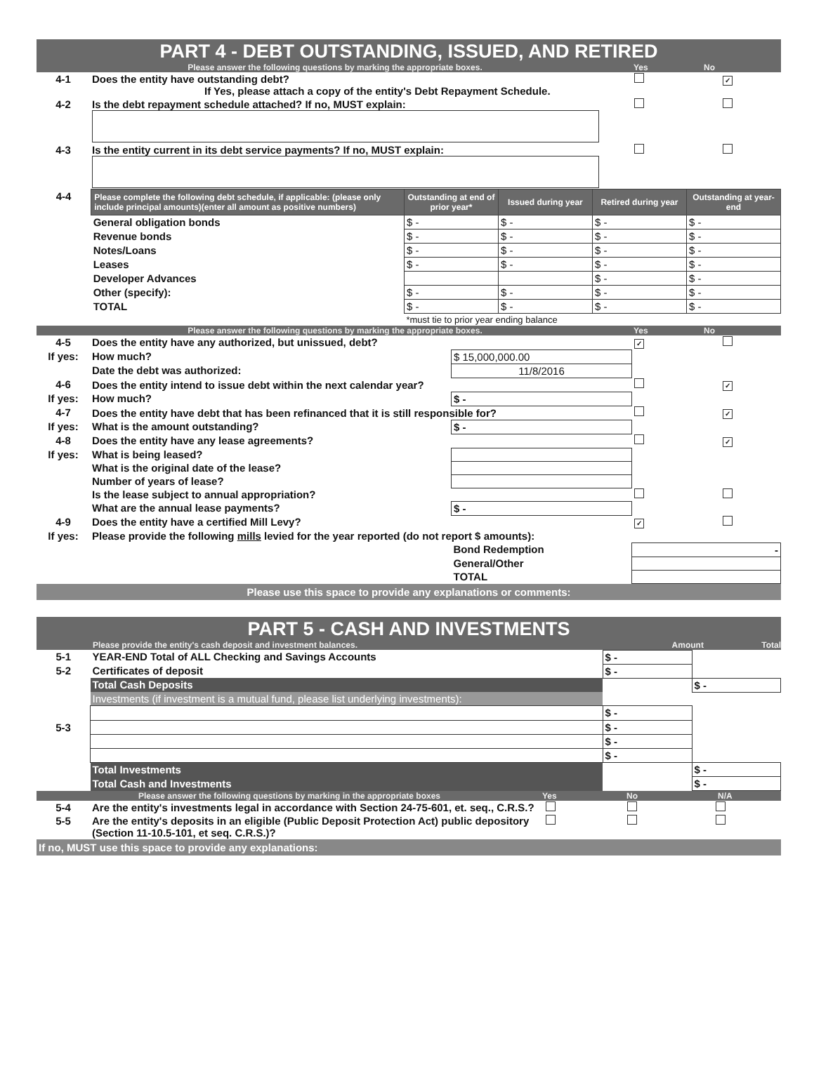PART 4 - DEBT OUTSTANDING, ISSUED, AND RETIRED
Please answer the following questions by marking the appropriate boxes. Yes No
| 4-1 | Does the entity have outstanding debt? If Yes, please attach a copy of the entity's Debt Repayment Schedule. | | ✓ |
| 4-2 | Is the debt repayment schedule attached? If no, MUST explain: | | |
| 4-3 | Is the entity current in its debt service payments? If no, MUST explain: | | |
| 4-4 | Please complete the following debt schedule, if applicable: (please only include principal amounts)(enter all amount as positive numbers) | Outstanding at end of prior year* | Issued during year | Retired during year | Outstanding at year-end |
| | General obligation bonds | $ - | $ - | $ - | $ - |
| | Revenue bonds | $ - | $ - | $ - | $ - |
| | Notes/Loans | $ - | $ - | $ - | $ - |
| | Leases | $ - | $ - | $ - | $ - |
| | Developer Advances | | | $ - | $ - |
| | Other (specify): | $ - | $ - | $ - | $ - |
| | TOTAL | $ - | $ - | $ - | $ - |
| | | *must tie to prior year ending balance | | | |
Please answer the following questions by marking the appropriate boxes. Yes No
| 4-5 | Does the entity have any authorized, but unissued, debt? | | ✓ | |
| If yes: | How much? | $ 15,000,000.00 | | |
| | Date the debt was authorized: | 11/8/2016 | | |
| 4-6 | Does the entity intend to issue debt within the next calendar year? | | | ✓ |
| If yes: | How much? | $ - | | |
| 4-7 | Does the entity have debt that has been refinanced that it is still responsible for? | | | ✓ |
| If yes: | What is the amount outstanding? | $ - | | |
| 4-8 | Does the entity have any lease agreements? | | | ✓ |
| If yes: | What is being leased? | | | |
| | What is the original date of the lease? | | | |
| | Number of years of lease? | | | |
| | Is the lease subject to annual appropriation? | | | |
| | What are the annual lease payments? | $ - | | |
| 4-9 | Does the entity have a certified Mill Levy? | | ✓ | |
| If yes: | Please provide the following mills levied for the year reported (do not report $ amounts): | | | |
| | | Bond Redemption | - | |
| | | General/Other | | |
| | | TOTAL | | |
Please use this space to provide any explanations or comments:
PART 5 - CASH AND INVESTMENTS
Please provide the entity's cash deposit and investment balances. Amount Total
| 5-1 | YEAR-END Total of ALL Checking and Savings Accounts | $ - | |
| 5-2 | Certificates of deposit | $ - | |
| | Total Cash Deposits | | $ - |
| | Investments (if investment is a mutual fund, please list underlying investments): | | |
| | | $ - | |
| 5-3 | | $ - | |
| | | $ - | |
| | | $ - | |
| | Total Investments | | $ - |
| | Total Cash and Investments | | $ - |
Please answer the following questions by marking in the appropriate boxes Yes No N/A
| 5-4 | Are the entity's investments legal in accordance with Section 24-75-601, et. seq., C.R.S.? | | | |
| 5-5 | Are the entity's deposits in an eligible (Public Deposit Protection Act) public depository (Section 11-10.5-101, et seq. C.R.S.)? | | | |
If no, MUST use this space to provide any explanations: